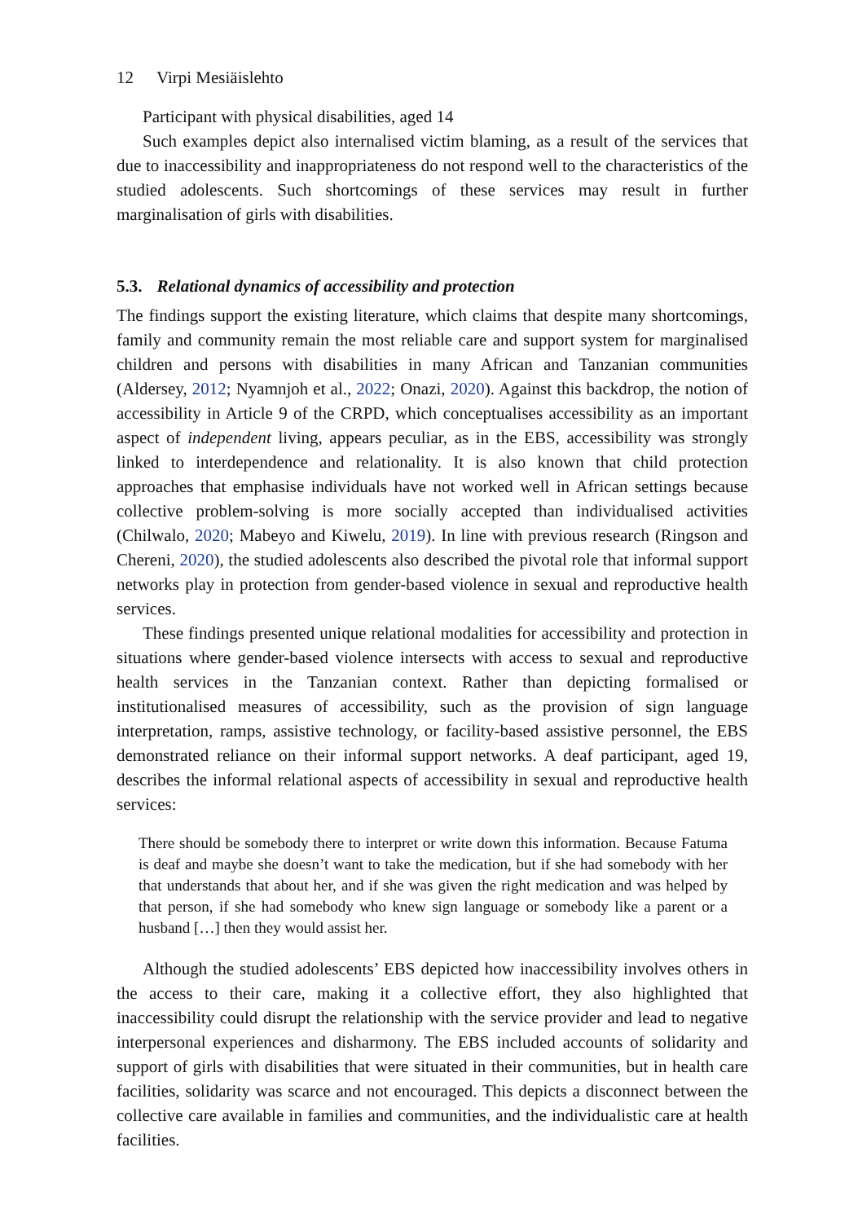12 Virpi Mesiäislehto
Participant with physical disabilities, aged 14
Such examples depict also internalised victim blaming, as a result of the services that due to inaccessibility and inappropriateness do not respond well to the characteristics of the studied adolescents. Such shortcomings of these services may result in further marginalisation of girls with disabilities.
5.3. Relational dynamics of accessibility and protection
The findings support the existing literature, which claims that despite many shortcomings, family and community remain the most reliable care and support system for marginalised children and persons with disabilities in many African and Tanzanian communities (Aldersey, 2012; Nyamnjoh et al., 2022; Onazi, 2020). Against this backdrop, the notion of accessibility in Article 9 of the CRPD, which conceptualises accessibility as an important aspect of independent living, appears peculiar, as in the EBS, accessibility was strongly linked to interdependence and relationality. It is also known that child protection approaches that emphasise individuals have not worked well in African settings because collective problem-solving is more socially accepted than individualised activities (Chilwalo, 2020; Mabeyo and Kiwelu, 2019). In line with previous research (Ringson and Chereni, 2020), the studied adolescents also described the pivotal role that informal support networks play in protection from gender-based violence in sexual and reproductive health services.
These findings presented unique relational modalities for accessibility and protection in situations where gender-based violence intersects with access to sexual and reproductive health services in the Tanzanian context. Rather than depicting formalised or institutionalised measures of accessibility, such as the provision of sign language interpretation, ramps, assistive technology, or facility-based assistive personnel, the EBS demonstrated reliance on their informal support networks. A deaf participant, aged 19, describes the informal relational aspects of accessibility in sexual and reproductive health services:
There should be somebody there to interpret or write down this information. Because Fatuma is deaf and maybe she doesn’t want to take the medication, but if she had somebody with her that understands that about her, and if she was given the right medication and was helped by that person, if she had somebody who knew sign language or somebody like a parent or a husband […] then they would assist her.
Although the studied adolescents’ EBS depicted how inaccessibility involves others in the access to their care, making it a collective effort, they also highlighted that inaccessibility could disrupt the relationship with the service provider and lead to negative interpersonal experiences and disharmony. The EBS included accounts of solidarity and support of girls with disabilities that were situated in their communities, but in health care facilities, solidarity was scarce and not encouraged. This depicts a disconnect between the collective care available in families and communities, and the individualistic care at health facilities.